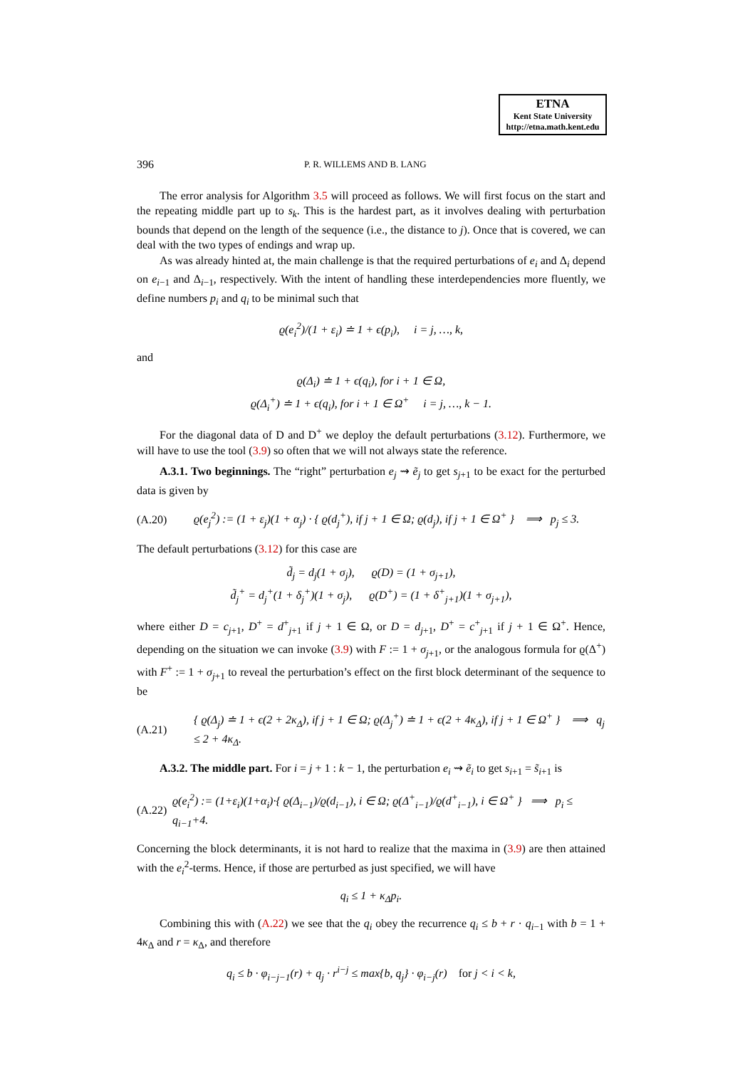ETNA
Kent State University
http://etna.math.kent.edu
396 P. R. WILLEMS AND B. LANG
The error analysis for Algorithm 3.5 will proceed as follows. We will first focus on the start and the repeating middle part up to s<sub>k</sub>. This is the hardest part, as it involves dealing with perturbation bounds that depend on the length of the sequence (i.e., the distance to j). Once that is covered, we can deal with the two types of endings and wrap up.
As was already hinted at, the main challenge is that the required perturbations of e<sub>i</sub> and Δ<sub>i</sub> depend on e<sub>i−1</sub> and Δ<sub>i−1</sub>, respectively. With the intent of handling these interdependencies more fluently, we define numbers p<sub>i</sub> and q<sub>i</sub> to be minimal such that
ϱ(e<sub>i</sub><sup>2</sup>)/(1 + ε<sub>i</sub>) ≐ 1 + ϵ(p<sub>i</sub>), i = j, …, k,
and
ϱ(Δ<sub>i</sub>) ≐ 1 + ϵ(q<sub>i</sub>), for i + 1 ∈ Ω,
ϱ(Δ<sub>i</sub><sup>+</sup>) ≐ 1 + ϵ(q<sub>i</sub>), for i + 1 ∈ Ω<sup>+</sup> i = j, …, k − 1.
For the diagonal data of D and D<sup>+</sup> we deploy the default perturbations (3.12). Furthermore, we will have to use the tool (3.9) so often that we will not always state the reference.
A.3.1. Two beginnings. The “right” perturbation e<sub>j</sub> ⇝ ẽ<sub>j</sub> to get s<sub>j+1</sub> to be exact for the perturbed data is given by
(A.20) ϱ(e<sub>j</sub><sup>2</sup>) := (1 + ε<sub>j</sub>)(1 + α<sub>j</sub>) · { ϱ(d<sub>j</sub><sup>+</sup>), if j + 1 ∈ Ω; ϱ(d<sub>j</sub>), if j + 1 ∈ Ω<sup>+</sup> } ⟹ p<sub>j</sub> ≤ 3.
The default perturbations (3.12) for this case are
d̃<sub>j</sub> = d<sub>j</sub>(1 + σ<sub>j</sub>), ϱ(D) = (1 + σ<sub>j+1</sub>),
d̃<sub>j</sub><sup>+</sup> = d<sub>j</sub><sup>+</sup>(1 + δ<sub>j</sub><sup>+</sup>)(1 + σ<sub>j</sub>), ϱ(D<sup>+</sup>) = (1 + δ<sup>+</sup><sub>j+1</sub>)(1 + σ<sub>j+1</sub>),
where either D = c<sub>j+1</sub>, D<sup>+</sup> = d<sup>+</sup><sub>j+1</sub> if j + 1 ∈ Ω, or D = d<sub>j+1</sub>, D<sup>+</sup> = c<sup>+</sup><sub>j+1</sub> if j + 1 ∈ Ω<sup>+</sup>. Hence, depending on the situation we can invoke (3.9) with F := 1 + σ<sub>j+1</sub>, or the analogous formula for ϱ(Δ<sup>+</sup>) with F<sup>+</sup> := 1 + σ<sub>j+1</sub> to reveal the perturbation’s effect on the first block determinant of the sequence to be
(A.21) { ϱ(Δ<sub>j</sub>) ≐ 1 + ϵ(2 + 2κ<sub>Δ</sub>), if j + 1 ∈ Ω; ϱ(Δ<sub>j</sub><sup>+</sup>) ≐ 1 + ϵ(2 + 4κ<sub>Δ</sub>), if j + 1 ∈ Ω<sup>+</sup> } ⟹ q<sub>j</sub> ≤ 2 + 4κ<sub>Δ</sub>.
A.3.2. The middle part. For i = j + 1 : k − 1, the perturbation e<sub>i</sub> ⇝ ẽ<sub>i</sub> to get s<sub>i+1</sub> = s̃<sub>i+1</sub> is
(A.22) ϱ(e<sub>i</sub><sup>2</sup>) := (1+ε<sub>i</sub>)(1+α<sub>i</sub>)·{ ϱ(Δ<sub>i−1</sub>)/ϱ(d<sub>i−1</sub>), i ∈ Ω; ϱ(Δ<sup>+</sup><sub>i−1</sub>)/ϱ(d<sup>+</sup><sub>i−1</sub>), i ∈ Ω<sup>+</sup> } ⟹ p<sub>i</sub> ≤ q<sub>i−1</sub>+4.
Concerning the block determinants, it is not hard to realize that the maxima in (3.9) are then attained with the e<sub>i</sub><sup>2</sup>-terms. Hence, if those are perturbed as just specified, we will have
q<sub>i</sub> ≤ 1 + κ<sub>Δ</sub>p<sub>i</sub>.
Combining this with (A.22) we see that the q<sub>i</sub> obey the recurrence q<sub>i</sub> ≤ b + r · q<sub>i−1</sub> with b = 1 + 4κ<sub>Δ</sub> and r = κ<sub>Δ</sub>, and therefore
q<sub>i</sub> ≤ b · φ<sub>i−j−1</sub>(r) + q<sub>j</sub> · r<sup>i−j</sup> ≤ max{b, q<sub>j</sub>} · φ<sub>i−j</sub>(r) for j < i < k,